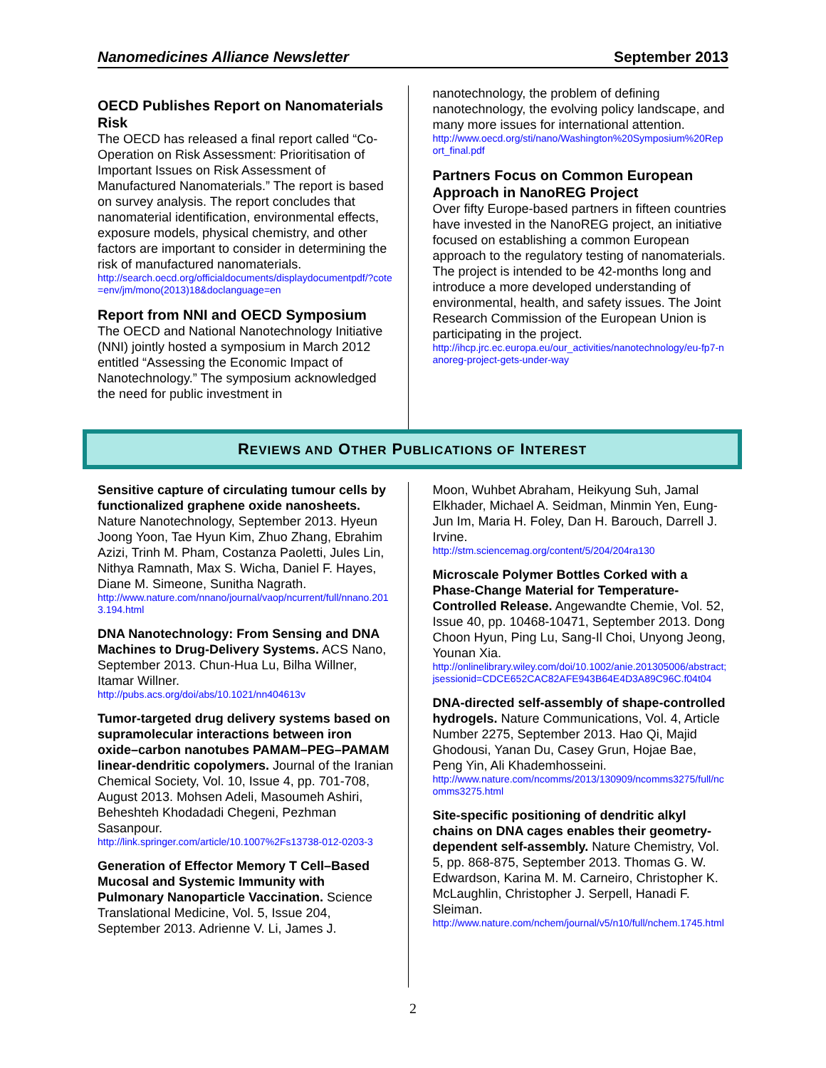Nanomedicines Alliance Newsletter September 2013
OECD Publishes Report on Nanomaterials Risk
The OECD has released a final report called “Co-Operation on Risk Assessment: Prioritisation of Important Issues on Risk Assessment of Manufactured Nanomaterials.” The report is based on survey analysis. The report concludes that nanomaterial identification, environmental effects, exposure models, physical chemistry, and other factors are important to consider in determining the risk of manufactured nanomaterials.
http://search.oecd.org/officialdocuments/displaydocumentpdf/?cote=env/jm/mono(2013)18&doclanguage=en
Report from NNI and OECD Symposium
The OECD and National Nanotechnology Initiative (NNI) jointly hosted a symposium in March 2012 entitled “Assessing the Economic Impact of Nanotechnology.” The symposium acknowledged the need for public investment in
nanotechnology, the problem of defining nanotechnology, the evolving policy landscape, and many more issues for international attention.
http://www.oecd.org/sti/nano/Washington%20Symposium%20Report_final.pdf
Partners Focus on Common European Approach in NanoREG Project
Over fifty Europe-based partners in fifteen countries have invested in the NanoREG project, an initiative focused on establishing a common European approach to the regulatory testing of nanomaterials. The project is intended to be 42-months long and introduce a more developed understanding of environmental, health, and safety issues. The Joint Research Commission of the European Union is participating in the project.
http://ihcp.jrc.ec.europa.eu/our_activities/nanotechnology/eu-fp7-nanoreg-project-gets-under-way
REVIEWS AND OTHER PUBLICATIONS OF INTEREST
Sensitive capture of circulating tumour cells by functionalized graphene oxide nanosheets. Nature Nanotechnology, September 2013. Hyeun Joong Yoon, Tae Hyun Kim, Zhuo Zhang, Ebrahim Azizi, Trinh M. Pham, Costanza Paoletti, Jules Lin, Nithya Ramnath, Max S. Wicha, Daniel F. Hayes, Diane M. Simeone, Sunitha Nagrath.
http://www.nature.com/nnano/journal/vaop/ncurrent/full/nnano.2013.194.html
DNA Nanotechnology: From Sensing and DNA Machines to Drug-Delivery Systems. ACS Nano, September 2013. Chun-Hua Lu, Bilha Willner, Itamar Willner.
http://pubs.acs.org/doi/abs/10.1021/nn404613v
Tumor-targeted drug delivery systems based on supramolecular interactions between iron oxide–carbon nanotubes PAMAM–PEG–PAMAM linear-dendritic copolymers. Journal of the Iranian Chemical Society, Vol. 10, Issue 4, pp. 701-708, August 2013. Mohsen Adeli, Masoumeh Ashiri, Beheshteh Khodadadi Chegeni, Pezhman Sasanpour.
http://link.springer.com/article/10.1007%2Fs13738-012-0203-3
Generation of Effector Memory T Cell–Based Mucosal and Systemic Immunity with Pulmonary Nanoparticle Vaccination. Science Translational Medicine, Vol. 5, Issue 204, September 2013. Adrienne V. Li, James J.
Moon, Wuhbet Abraham, Heikyung Suh, Jamal Elkhader, Michael A. Seidman, Minmin Yen, Eung-Jun Im, Maria H. Foley, Dan H. Barouch, Darrell J. Irvine.
http://stm.sciencemag.org/content/5/204/204ra130
Microscale Polymer Bottles Corked with a Phase-Change Material for Temperature-Controlled Release. Angewandte Chemie, Vol. 52, Issue 40, pp. 10468-10471, September 2013. Dong Choon Hyun, Ping Lu, Sang-Il Choi, Unyong Jeong, Younan Xia.
http://onlinelibrary.wiley.com/doi/10.1002/anie.201305006/abstract;jsessionid=CDCE652CAC82AFE943B64E4D3A89C96C.f04t04
DNA-directed self-assembly of shape-controlled hydrogels. Nature Communications, Vol. 4, Article Number 2275, September 2013. Hao Qi, Majid Ghodousi, Yanan Du, Casey Grun, Hojae Bae, Peng Yin, Ali Khademhosseini.
http://www.nature.com/ncomms/2013/130909/ncomms3275/full/ncomms3275.html
Site-specific positioning of dendritic alkyl chains on DNA cages enables their geometry-dependent self-assembly. Nature Chemistry, Vol. 5, pp. 868-875, September 2013. Thomas G. W. Edwardson, Karina M. M. Carneiro, Christopher K. McLaughlin, Christopher J. Serpell, Hanadi F. Sleiman.
http://www.nature.com/nchem/journal/v5/n10/full/nchem.1745.html
2